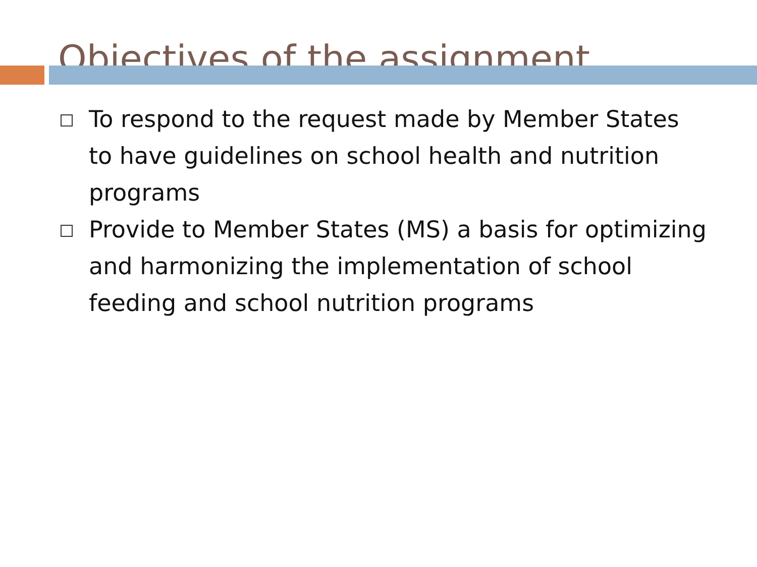Objectives of the assignment
To respond to the request made by Member States to have guidelines on school health and nutrition programs
Provide to Member States (MS) a basis for optimizing and harmonizing the implementation of school feeding and school nutrition programs